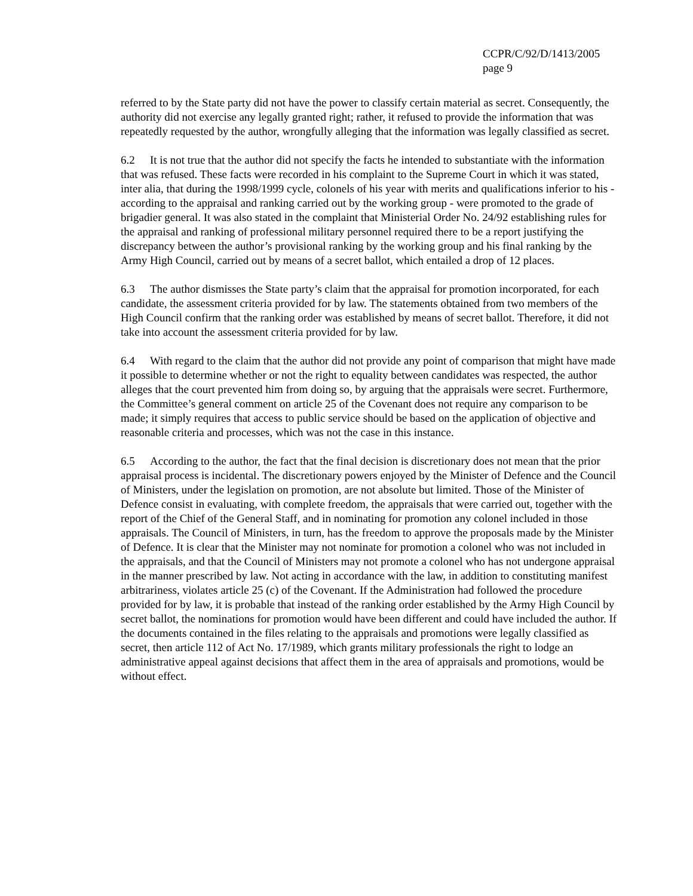CCPR/C/92/D/1413/2005
page 9
referred to by the State party did not have the power to classify certain material as secret. Consequently, the authority did not exercise any legally granted right; rather, it refused to provide the information that was repeatedly requested by the author, wrongfully alleging that the information was legally classified as secret.
6.2 It is not true that the author did not specify the facts he intended to substantiate with the information that was refused. These facts were recorded in his complaint to the Supreme Court in which it was stated, inter alia, that during the 1998/1999 cycle, colonels of his year with merits and qualifications inferior to his - according to the appraisal and ranking carried out by the working group - were promoted to the grade of brigadier general. It was also stated in the complaint that Ministerial Order No. 24/92 establishing rules for the appraisal and ranking of professional military personnel required there to be a report justifying the discrepancy between the author’s provisional ranking by the working group and his final ranking by the Army High Council, carried out by means of a secret ballot, which entailed a drop of 12 places.
6.3 The author dismisses the State party’s claim that the appraisal for promotion incorporated, for each candidate, the assessment criteria provided for by law. The statements obtained from two members of the High Council confirm that the ranking order was established by means of secret ballot. Therefore, it did not take into account the assessment criteria provided for by law.
6.4 With regard to the claim that the author did not provide any point of comparison that might have made it possible to determine whether or not the right to equality between candidates was respected, the author alleges that the court prevented him from doing so, by arguing that the appraisals were secret. Furthermore, the Committee’s general comment on article 25 of the Covenant does not require any comparison to be made; it simply requires that access to public service should be based on the application of objective and reasonable criteria and processes, which was not the case in this instance.
6.5 According to the author, the fact that the final decision is discretionary does not mean that the prior appraisal process is incidental. The discretionary powers enjoyed by the Minister of Defence and the Council of Ministers, under the legislation on promotion, are not absolute but limited. Those of the Minister of Defence consist in evaluating, with complete freedom, the appraisals that were carried out, together with the report of the Chief of the General Staff, and in nominating for promotion any colonel included in those appraisals. The Council of Ministers, in turn, has the freedom to approve the proposals made by the Minister of Defence. It is clear that the Minister may not nominate for promotion a colonel who was not included in the appraisals, and that the Council of Ministers may not promote a colonel who has not undergone appraisal in the manner prescribed by law. Not acting in accordance with the law, in addition to constituting manifest arbitrariness, violates article 25 (c) of the Covenant. If the Administration had followed the procedure provided for by law, it is probable that instead of the ranking order established by the Army High Council by secret ballot, the nominations for promotion would have been different and could have included the author. If the documents contained in the files relating to the appraisals and promotions were legally classified as secret, then article 112 of Act No. 17/1989, which grants military professionals the right to lodge an administrative appeal against decisions that affect them in the area of appraisals and promotions, would be without effect.